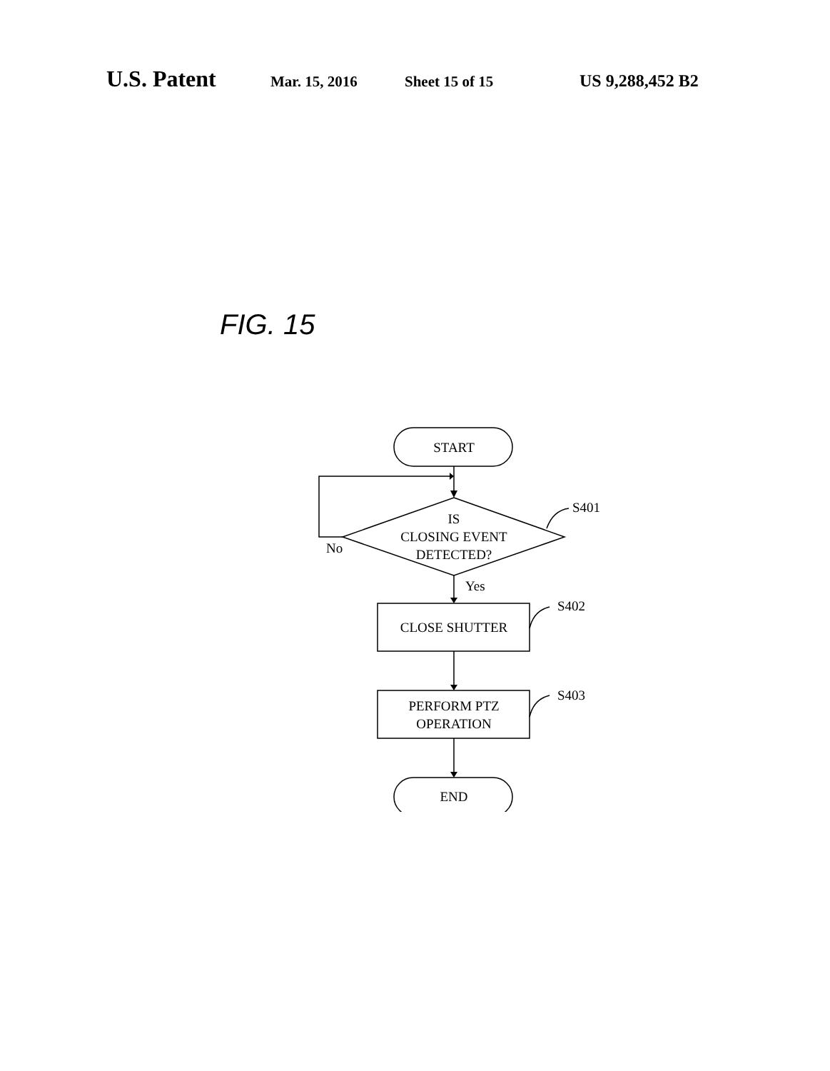U.S. Patent
Mar. 15, 2016 Sheet 15 of 15 US 9,288,452 B2
FIG. 15
START
IS
CLOSING EVENT
DETECTED?
S401
No
Yes
S402
CLOSE SHUTTER
S403
PERFORM PTZ
OPERATION
END